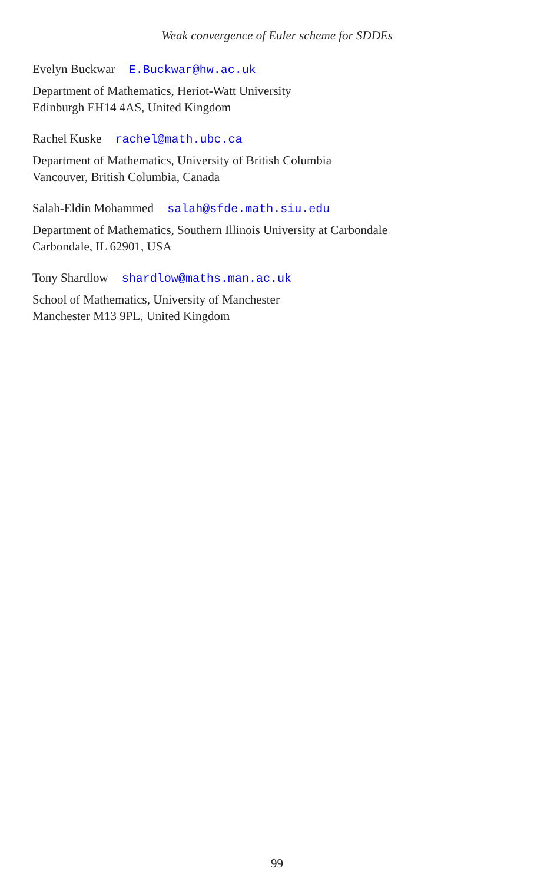Weak convergence of Euler scheme for SDDEs
Evelyn Buckwar E.Buckwar@hw.ac.uk
Department of Mathematics, Heriot-Watt University
Edinburgh EH14 4AS, United Kingdom
Rachel Kuske rachel@math.ubc.ca
Department of Mathematics, University of British Columbia
Vancouver, British Columbia, Canada
Salah-Eldin Mohammed salah@sfde.math.siu.edu
Department of Mathematics, Southern Illinois University at Carbondale
Carbondale, IL 62901, USA
Tony Shardlow shardlow@maths.man.ac.uk
School of Mathematics, University of Manchester
Manchester M13 9PL, United Kingdom
99